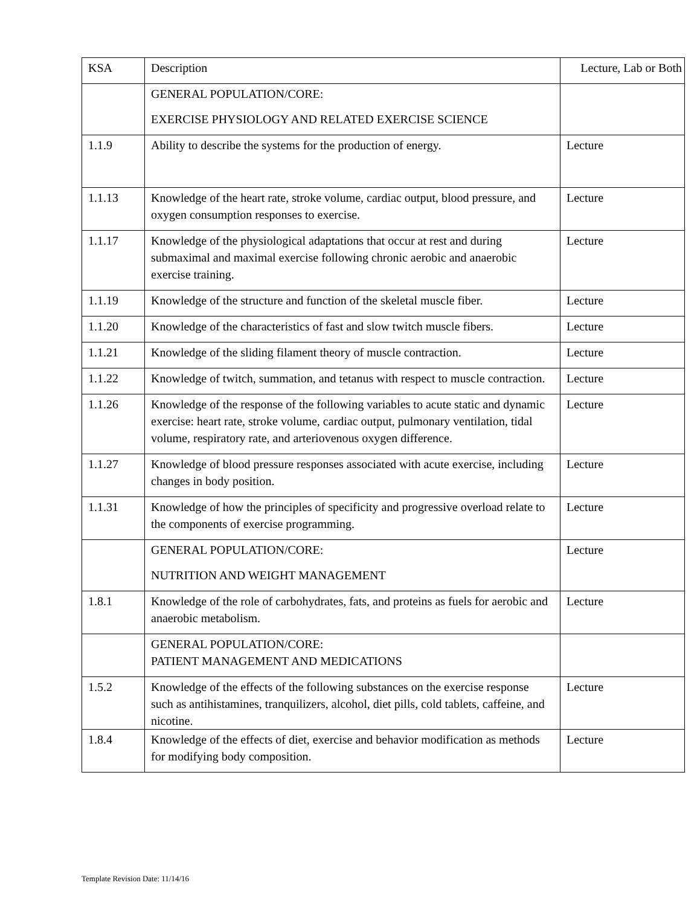| KSA | Description | Lecture, Lab or Both |
| | GENERAL POPULATION/CORE: EXERCISE PHYSIOLOGY AND RELATED EXERCISE SCIENCE | |
| 1.1.9 | Ability to describe the systems for the production of energy. | Lecture |
| 1.1.13 | Knowledge of the heart rate, stroke volume, cardiac output, blood pressure, and oxygen consumption responses to exercise. | Lecture |
| 1.1.17 | Knowledge of the physiological adaptations that occur at rest and during submaximal and maximal exercise following chronic aerobic and anaerobic exercise training. | Lecture |
| 1.1.19 | Knowledge of the structure and function of the skeletal muscle fiber. | Lecture |
| 1.1.20 | Knowledge of the characteristics of fast and slow twitch muscle fibers. | Lecture |
| 1.1.21 | Knowledge of the sliding filament theory of muscle contraction. | Lecture |
| 1.1.22 | Knowledge of twitch, summation, and tetanus with respect to muscle contraction. | Lecture |
| 1.1.26 | Knowledge of the response of the following variables to acute static and dynamic exercise: heart rate, stroke volume, cardiac output, pulmonary ventilation, tidal volume, respiratory rate, and arteriovenous oxygen difference. | Lecture |
| 1.1.27 | Knowledge of blood pressure responses associated with acute exercise, including changes in body position. | Lecture |
| 1.1.31 | Knowledge of how the principles of specificity and progressive overload relate to the components of exercise programming. | Lecture |
| | GENERAL POPULATION/CORE: NUTRITION AND WEIGHT MANAGEMENT | Lecture |
| 1.8.1 | Knowledge of the role of carbohydrates, fats, and proteins as fuels for aerobic and anaerobic metabolism. | Lecture |
| | GENERAL POPULATION/CORE: PATIENT MANAGEMENT AND MEDICATIONS | |
| 1.5.2 | Knowledge of the effects of the following substances on the exercise response such as antihistamines, tranquilizers, alcohol, diet pills, cold tablets, caffeine, and nicotine. | Lecture |
| 1.8.4 | Knowledge of the effects of diet, exercise and behavior modification as methods for modifying body composition. | Lecture |
Template Revision Date: 11/14/16